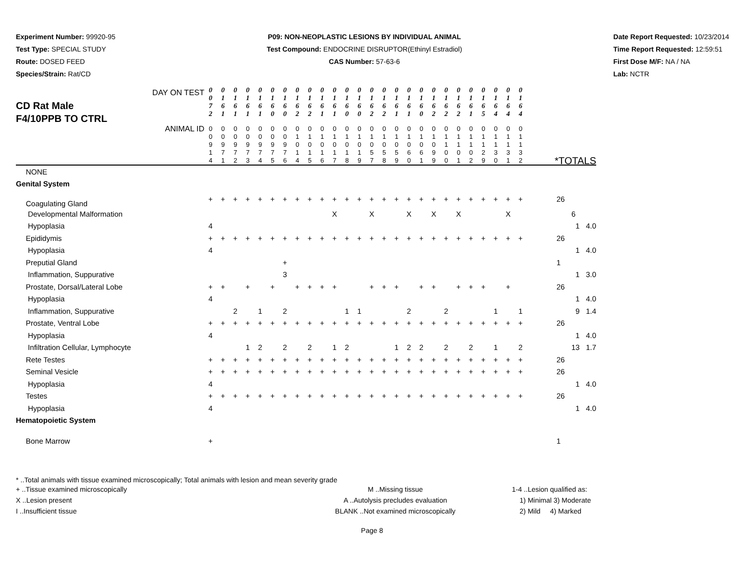Experiment Number: 99920-95
Test Type: SPECIAL STUDY
Route: DOSED FEED
Species/Strain: Rat/CD
P09: NON-NEOPLASTIC LESIONS BY INDIVIDUAL ANIMAL
Test Compound: ENDOCRINE DISRUPTOR(Ethinyl Estradiol)
CAS Number: 57-63-6
Date Report Requested: 10/23/2014
Time Report Requested: 12:59:51
First Dose M/F: NA / NA
Lab: NCTR
| DAY ON TEST CD Rat Male F4/10PPB TO CTRL | 0 0 7 2 | 0 1 6 1 | 0 1 6 1 | 0 1 6 1 | 0 1 6 1 | 0 1 6 0 | 0 1 6 0 | 0 1 6 2 | 0 1 6 2 | 0 1 6 1 | 0 1 6 1 | 0 1 6 0 | 0 1 6 0 | 0 1 6 2 | 0 1 6 2 | 0 1 6 1 | 0 1 6 1 | 0 1 6 0 | 0 1 6 2 | 0 1 6 2 | 0 1 6 2 | 0 1 6 1 | 0 1 6 5 | 0 1 6 4 | 0 1 6 4 | 0 1 6 4 | |
| ANIMAL ID | 0 0 9 1 4 | 0 0 9 7 1 | 0 0 9 7 2 | 0 0 9 7 3 | 0 0 9 7 4 | 0 0 9 7 5 | 0 0 9 7 6 | 0 1 0 1 4 | 0 1 0 1 5 | 0 1 0 1 6 | 0 1 0 1 7 | 0 1 0 1 8 | 0 1 0 1 9 | 0 1 0 5 7 | 0 1 0 5 8 | 0 1 0 5 9 | 0 1 0 6 0 | 0 1 0 6 1 | 0 1 0 9 9 | 0 1 1 0 0 | 0 1 1 0 1 | 0 1 1 0 2 | 0 1 1 2 9 | 0 1 1 3 0 | 0 1 1 3 1 | 0 1 1 3 2 | *TOTALS |
| NONE | | | | | | | | | | | | | | | | | | | | | | | | | | | |
| Genital System | | | | | | | | | | | | | | | | | | | | | | | | | | | |
| Coagulating Gland | + | + | + | + | + | + | + | + | + | + | + | + | + | + | + | + | + | + | + | + | + | + | + | + | + | + | 26 |
| Developmental Malformation | | | | | | | | | | | X | | | X | | | X | | X | | X | | | | X | | 6 |
| Hypoplasia | 4 | | | | | | | | | | | | | | | | | | | | | | | | | | 1 4.0 |
| Epididymis | + | + | + | + | + | + | + | + | + | + | + | + | + | + | + | + | + | + | + | + | + | + | + | + | + | + | 26 |
| Hypoplasia | 4 | | | | | | | | | | | | | | | | | | | | | | | | | | 1 4.0 |
| Preputial Gland | | | | | | | + | | | | | | | | | | | | | | | | | | | | 1 |
| Inflammation, Suppurative | | | | | | | 3 | | | | | | | | | | | | | | | | | | | | 1 3.0 |
| Prostate, Dorsal/Lateral Lobe | + | + | | + | | + | | + | + | + | + | | | + | + | + | | + | + | | + | + | + | | + | | 26 |
| Hypoplasia | 4 | | | | | | | | | | | | | | | | | | | | | | | | | | 1 4.0 |
| Inflammation, Suppurative | | | 2 | | 1 | | 2 | | | | | 1 | 1 | | | | 2 | | | 2 | | | | 1 | | 1 | 9 1.4 |
| Prostate, Ventral Lobe | + | + | + | + | + | + | + | + | + | + | + | + | + | + | + | + | + | + | + | + | + | + | + | + | + | + | 26 |
| Hypoplasia | 4 | | | | | | | | | | | | | | | | | | | | | | | | | | 1 4.0 |
| Infiltration Cellular, Lymphocyte | | | | 1 | 2 | | 2 | | 2 | | 1 | 2 | | | | 1 | 2 | 2 | | 2 | | 2 | | 1 | | 2 | 13 1.7 |
| Rete Testes | + | + | + | + | + | + | + | + | + | + | + | + | + | + | + | + | + | + | + | + | + | + | + | + | + | + | 26 |
| Seminal Vesicle | + | + | + | + | + | + | + | + | + | + | + | + | + | + | + | + | + | + | + | + | + | + | + | + | + | + | 26 |
| Hypoplasia | 4 | | | | | | | | | | | | | | | | | | | | | | | | | | 1 4.0 |
| Testes | + | + | + | + | + | + | + | + | + | + | + | + | + | + | + | + | + | + | + | + | + | + | + | + | + | + | 26 |
| Hypoplasia | 4 | | | | | | | | | | | | | | | | | | | | | | | | | | 1 4.0 |
| Hematopoietic System | | | | | | | | | | | | | | | | | | | | | | | | | | | |
| Bone Marrow | + | | | | | | | | | | | | | | | | | | | | | | | | | | 1 |
* ..Total animals with tissue examined microscopically; Total animals with lesion and mean severity grade
+ ..Tissue examined microscopically
X ..Lesion present
I ..Insufficient tissue
M ..Missing tissue
A ..Autolysis precludes evaluation
BLANK ..Not examined microscopically
1-4 ..Lesion qualified as:
1) Minimal 3) Moderate
2) Mild 4) Marked
Page 8